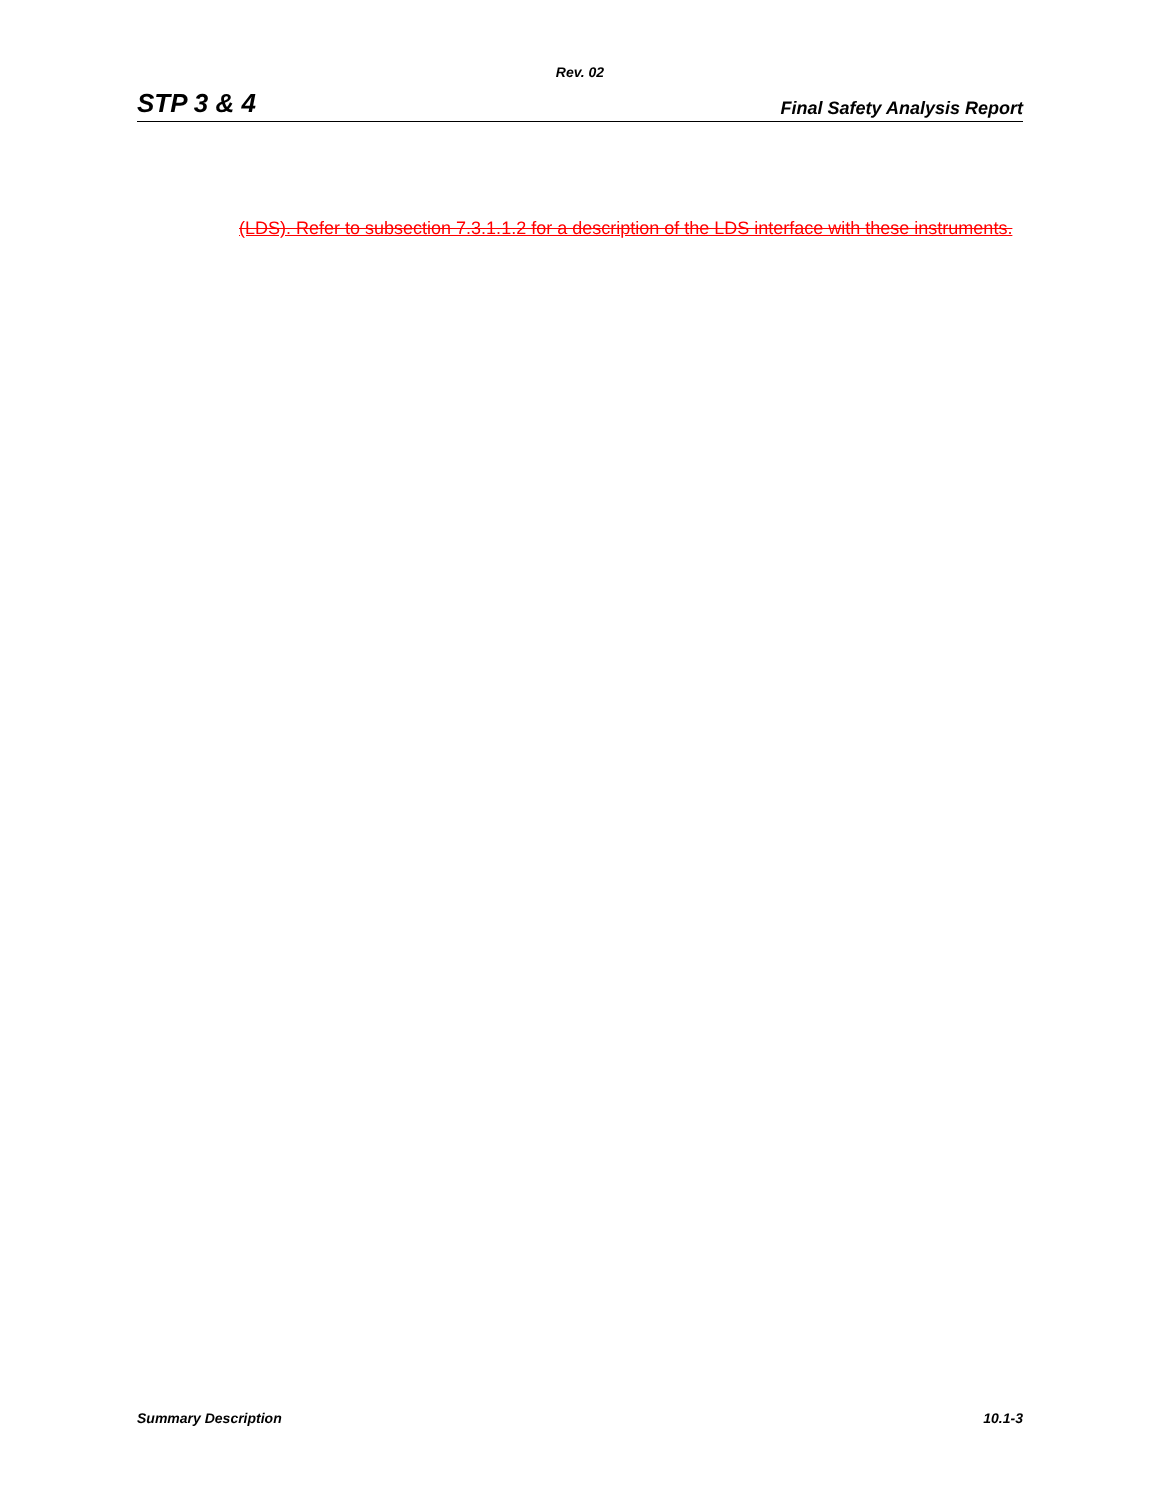Rev. 02
STP 3 & 4 Final Safety Analysis Report
(LDS). Refer to subsection 7.3.1.1.2 for a description of the LDS interface with these instruments.
Summary Description 10.1-3